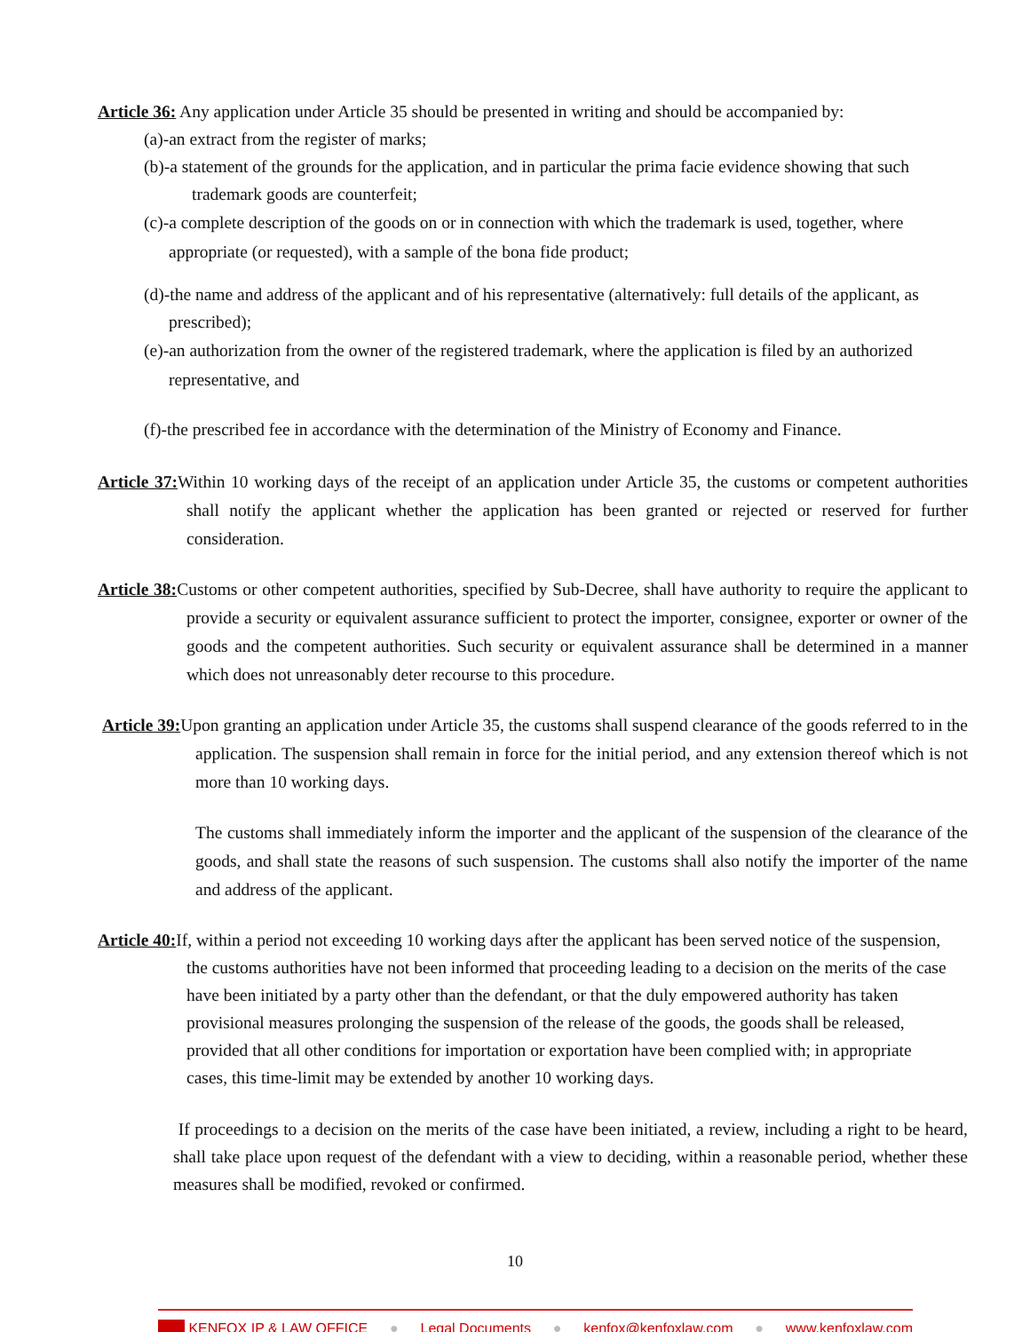Article 36: Any application under Article 35 should be presented in writing and should be accompanied by:
(a)-an extract from the register of marks;
(b)-a statement of the grounds for the application, and in particular the prima facie evidence showing that such trademark goods are counterfeit;
(c)-a complete description of the goods on or in connection with which the trademark is used, together, where appropriate (or requested), with a sample of the bona fide product;
(d)-the name and address of the applicant and of his representative (alternatively: full details of the applicant, as prescribed);
(e)-an authorization from the owner of the registered trademark, where the application is filed by an authorized representative, and
(f)-the prescribed fee in accordance with the determination of the Ministry of Economy and Finance.
Article 37: Within 10 working days of the receipt of an application under Article 35, the customs or competent authorities shall notify the applicant whether the application has been granted or rejected or reserved for further consideration.
Article 38: Customs or other competent authorities, specified by Sub-Decree, shall have authority to require the applicant to provide a security or equivalent assurance sufficient to protect the importer, consignee, exporter or owner of the goods and the competent authorities. Such security or equivalent assurance shall be determined in a manner which does not unreasonably deter recourse to this procedure.
Article 39: Upon granting an application under Article 35, the customs shall suspend clearance of the goods referred to in the application. The suspension shall remain in force for the initial period, and any extension thereof which is not more than 10 working days.
The customs shall immediately inform the importer and the applicant of the suspension of the clearance of the goods, and shall state the reasons of such suspension. The customs shall also notify the importer of the name and address of the applicant.
Article 40: If, within a period not exceeding 10 working days after the applicant has been served notice of the suspension, the customs authorities have not been informed that proceeding leading to a decision on the merits of the case have been initiated by a party other than the defendant, or that the duly empowered authority has taken provisional measures prolonging the suspension of the release of the goods, the goods shall be released, provided that all other conditions for importation or exportation have been complied with; in appropriate cases, this time-limit may be extended by another 10 working days.
If proceedings to a decision on the merits of the case have been initiated, a review, including a right to be heard, shall take place upon request of the defendant with a view to deciding, within a reasonable period, whether these measures shall be modified, revoked or confirmed.
10
KENFOX IP & LAW OFFICE ● Legal Documents ● kenfox@kenfoxlaw.com ● www.kenfoxlaw.com